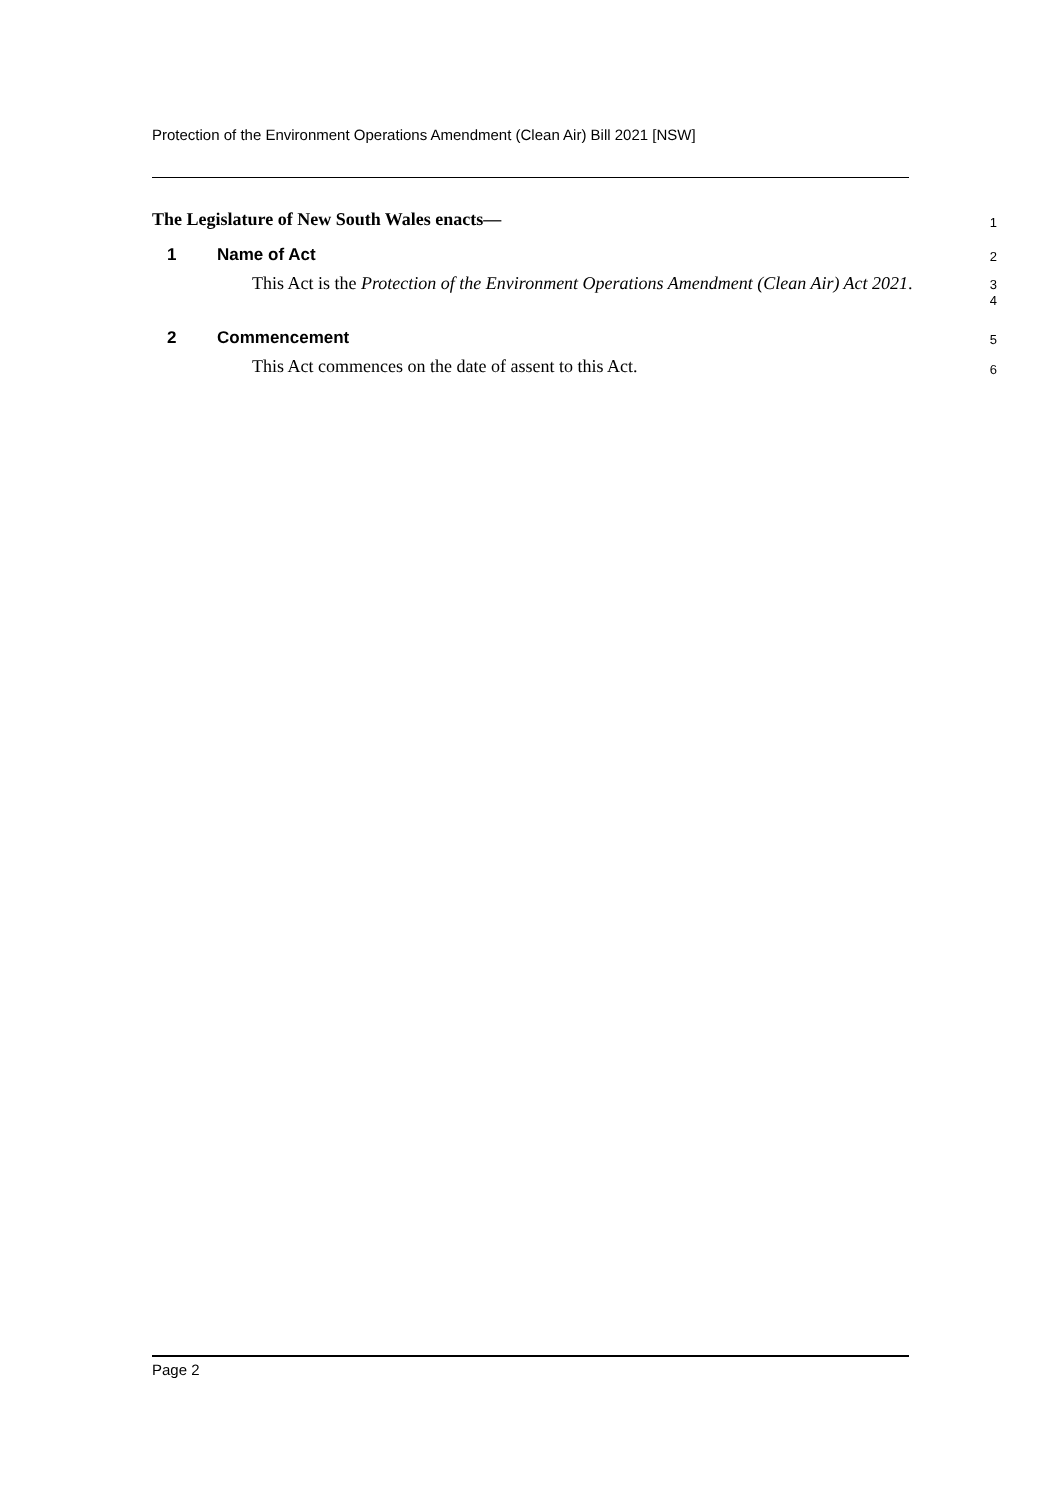Protection of the Environment Operations Amendment (Clean Air) Bill 2021 [NSW]
The Legislature of New South Wales enacts—
1
1 Name of Act
2
This Act is the Protection of the Environment Operations Amendment (Clean Air) Act 2021.
3
4
2 Commencement
5
This Act commences on the date of assent to this Act.
6
Page 2